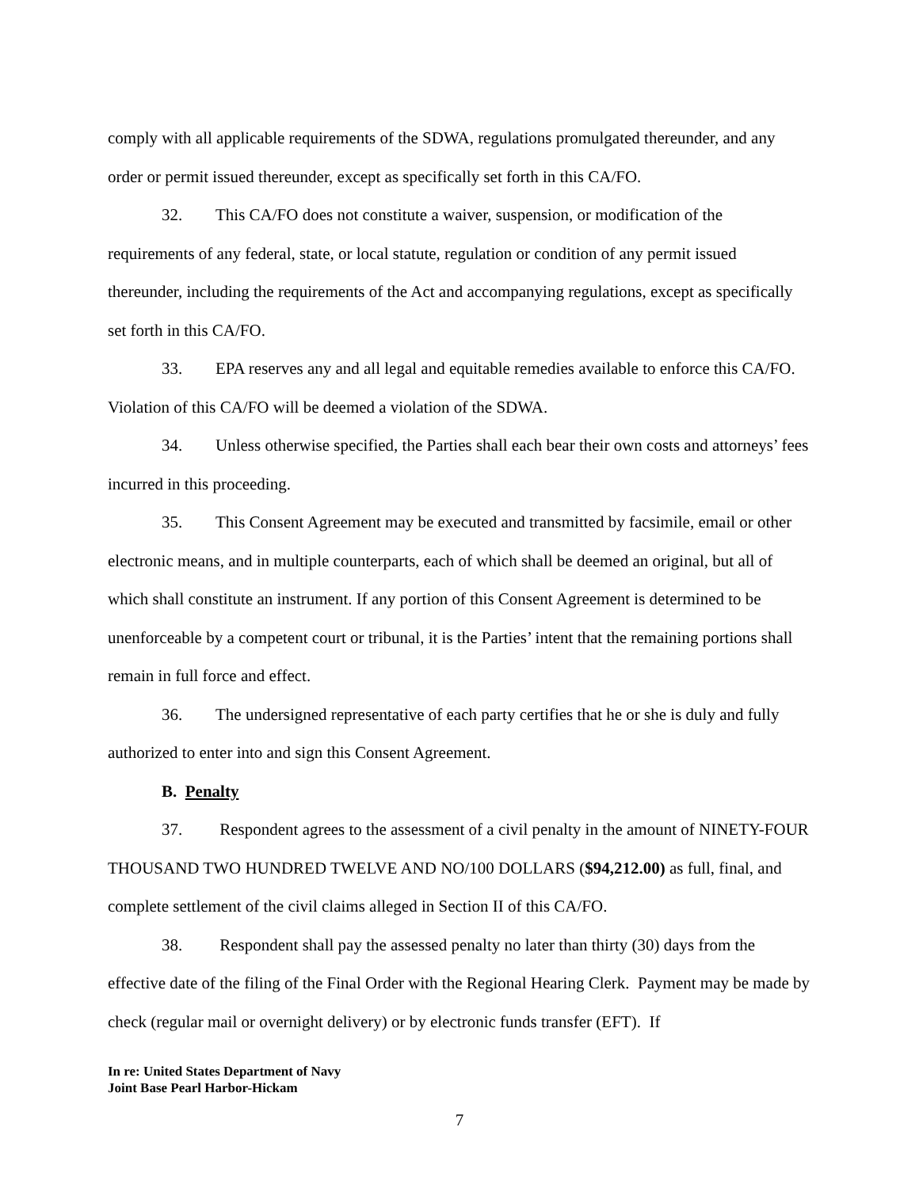comply with all applicable requirements of the SDWA, regulations promulgated thereunder, and any order or permit issued thereunder, except as specifically set forth in this CA/FO.
32. This CA/FO does not constitute a waiver, suspension, or modification of the requirements of any federal, state, or local statute, regulation or condition of any permit issued thereunder, including the requirements of the Act and accompanying regulations, except as specifically set forth in this CA/FO.
33. EPA reserves any and all legal and equitable remedies available to enforce this CA/FO. Violation of this CA/FO will be deemed a violation of the SDWA.
34. Unless otherwise specified, the Parties shall each bear their own costs and attorneys’ fees incurred in this proceeding.
35. This Consent Agreement may be executed and transmitted by facsimile, email or other electronic means, and in multiple counterparts, each of which shall be deemed an original, but all of which shall constitute an instrument. If any portion of this Consent Agreement is determined to be unenforceable by a competent court or tribunal, it is the Parties’ intent that the remaining portions shall remain in full force and effect.
36. The undersigned representative of each party certifies that he or she is duly and fully authorized to enter into and sign this Consent Agreement.
B. Penalty
37. Respondent agrees to the assessment of a civil penalty in the amount of NINETY-FOUR THOUSAND TWO HUNDRED TWELVE AND NO/100 DOLLARS ($94,212.00) as full, final, and complete settlement of the civil claims alleged in Section II of this CA/FO.
38. Respondent shall pay the assessed penalty no later than thirty (30) days from the effective date of the filing of the Final Order with the Regional Hearing Clerk. Payment may be made by check (regular mail or overnight delivery) or by electronic funds transfer (EFT). If
In re: United States Department of Navy
Joint Base Pearl Harbor-Hickam
7